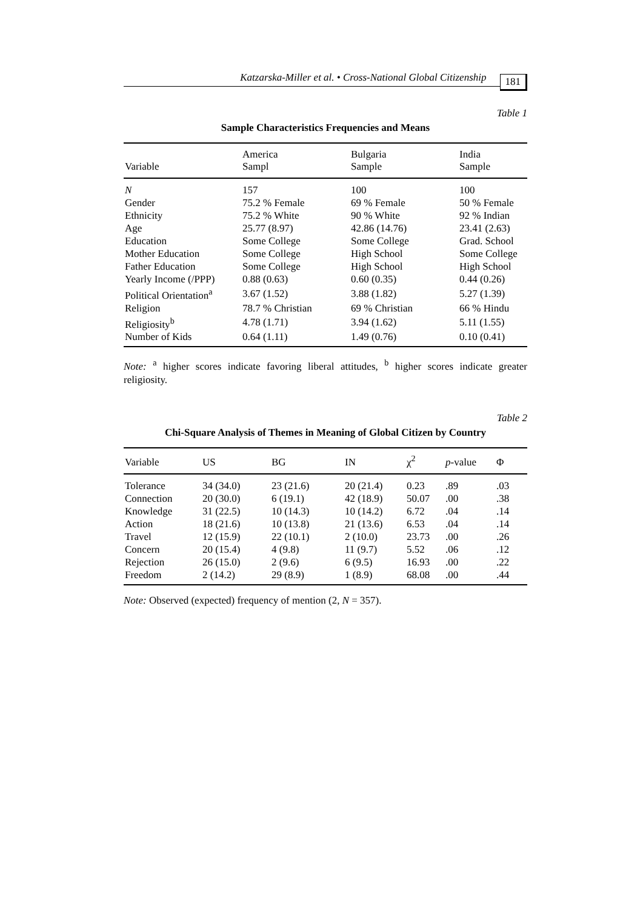Katzarska-Miller et al. • Cross-National Global Citizenship 181
Table 1
Sample Characteristics Frequencies and Means
| Variable | America Sampl | Bulgaria Sample | India Sample |
| --- | --- | --- | --- |
| N | 157 | 100 | 100 |
| Gender | 75.2 % Female | 69 % Female | 50 % Female |
| Ethnicity | 75.2 % White | 90 % White | 92 % Indian |
| Age | 25.77 (8.97) | 42.86 (14.76) | 23.41 (2.63) |
| Education | Some College | Some College | Grad. School |
| Mother Education | Some College | High School | Some College |
| Father Education | Some College | High School | High School |
| Yearly Income (/PPP) | 0.88 (0.63) | 0.60 (0.35) | 0.44 (0.26) |
| Political Orientation<sup>a</sup> | 3.67 (1.52) | 3.88 (1.82) | 5.27 (1.39) |
| Religion | 78.7 % Christian | 69 % Christian | 66 % Hindu |
| Religiosity<sup>b</sup> | 4.78 (1.71) | 3.94 (1.62) | 5.11 (1.55) |
| Number of Kids | 0.64 (1.11) | 1.49 (0.76) | 0.10 (0.41) |
Note: <sup>a</sup> higher scores indicate favoring liberal attitudes, <sup>b</sup> higher scores indicate greater religiosity.
Table 2
Chi-Square Analysis of Themes in Meaning of Global Citizen by Country
| Variable | US | BG | IN | χ<sup>2</sup> | p -value | Φ |
| --- | --- | --- | --- | --- | --- | --- |
| Tolerance | 34 (34.0) | 23 (21.6) | 20 (21.4) | 0.23 | .89 | .03 |
| Connection | 20 (30.0) | 6 (19.1) | 42 (18.9) | 50.07 | .00 | .38 |
| Knowledge | 31 (22.5) | 10 (14.3) | 10 (14.2) | 6.72 | .04 | .14 |
| Action | 18 (21.6) | 10 (13.8) | 21 (13.6) | 6.53 | .04 | .14 |
| Travel | 12 (15.9) | 22 (10.1) | 2 (10.0) | 23.73 | .00 | .26 |
| Concern | 20 (15.4) | 4 (9.8) | 11 (9.7) | 5.52 | .06 | .12 |
| Rejection | 26 (15.0) | 2 (9.6) | 6 (9.5) | 16.93 | .00 | .22 |
| Freedom | 2 (14.2) | 29 (8.9) | 1 (8.9) | 68.08 | .00 | .44 |
Note: Observed (expected) frequency of mention (2, N = 357).